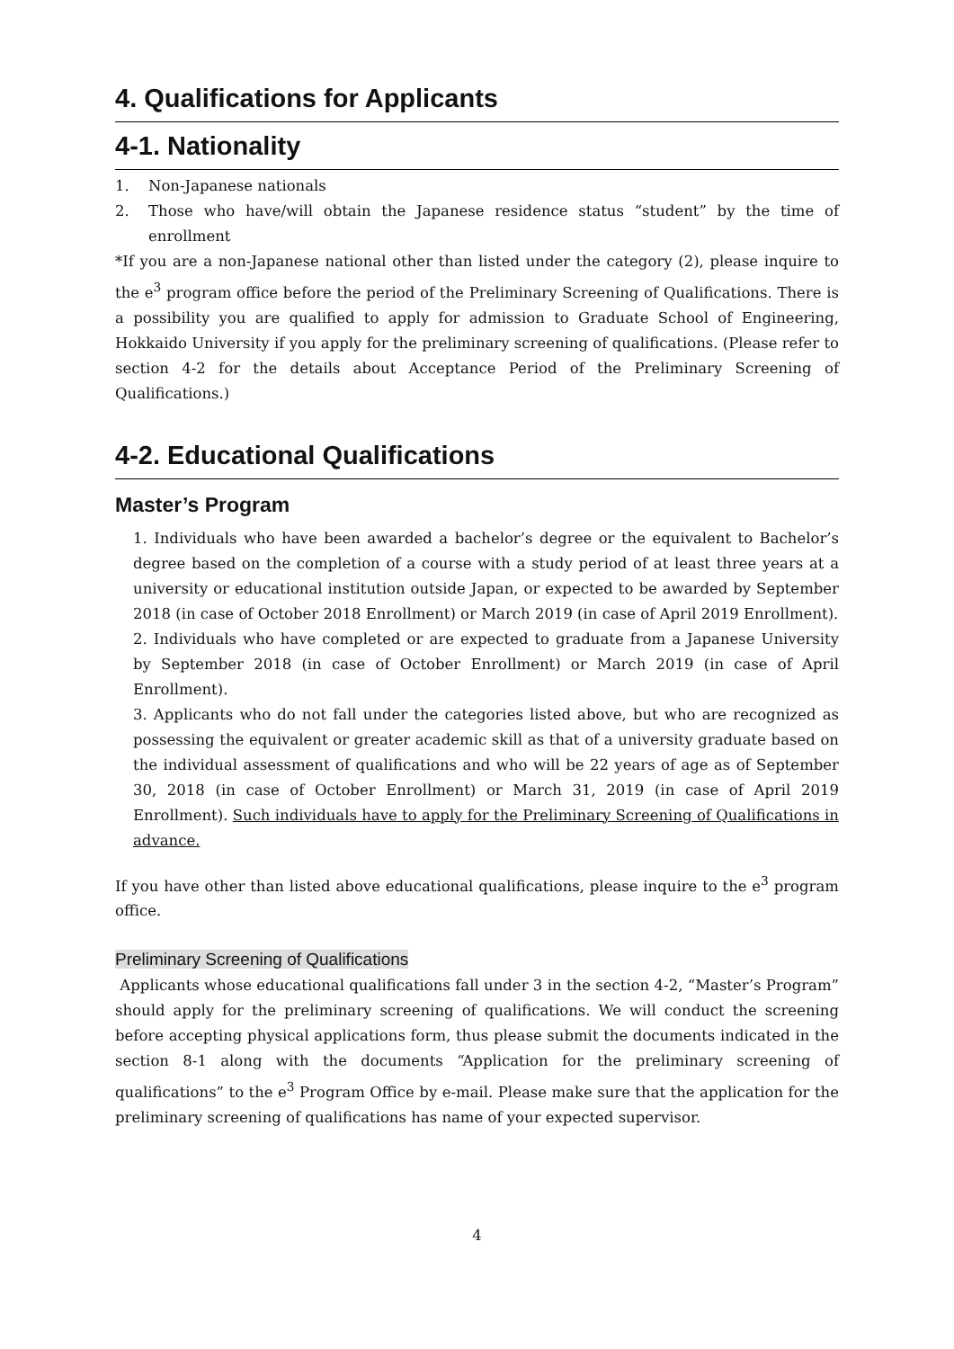4. Qualifications for Applicants
4-1. Nationality
1. Non-Japanese nationals
2. Those who have/will obtain the Japanese residence status “student” by the time of enrollment
*If you are a non-Japanese national other than listed under the category (2), please inquire to the e<sup>3</sup> program office before the period of the Preliminary Screening of Qualifications. There is a possibility you are qualified to apply for admission to Graduate School of Engineering, Hokkaido University if you apply for the preliminary screening of qualifications. (Please refer to section 4-2 for the details about Acceptance Period of the Preliminary Screening of Qualifications.)
4-2. Educational Qualifications
Master’s Program
1. Individuals who have been awarded a bachelor’s degree or the equivalent to Bachelor’s degree based on the completion of a course with a study period of at least three years at a university or educational institution outside Japan, or expected to be awarded by September 2018 (in case of October 2018 Enrollment) or March 2019 (in case of April 2019 Enrollment).
2. Individuals who have completed or are expected to graduate from a Japanese University by September 2018 (in case of October Enrollment) or March 2019 (in case of April Enrollment).
3. Applicants who do not fall under the categories listed above, but who are recognized as possessing the equivalent or greater academic skill as that of a university graduate based on the individual assessment of qualifications and who will be 22 years of age as of September 30, 2018 (in case of October Enrollment) or March 31, 2019 (in case of April 2019 Enrollment). Such individuals have to apply for the Preliminary Screening of Qualifications in advance.
If you have other than listed above educational qualifications, please inquire to the e<sup>3</sup> program office.
Preliminary Screening of Qualifications
Applicants whose educational qualifications fall under 3 in the section 4-2, “Master’s Program” should apply for the preliminary screening of qualifications. We will conduct the screening before accepting physical applications form, thus please submit the documents indicated in the section 8-1 along with the documents “Application for the preliminary screening of qualifications” to the e<sup>3</sup> Program Office by e-mail. Please make sure that the application for the preliminary screening of qualifications has name of your expected supervisor.
4